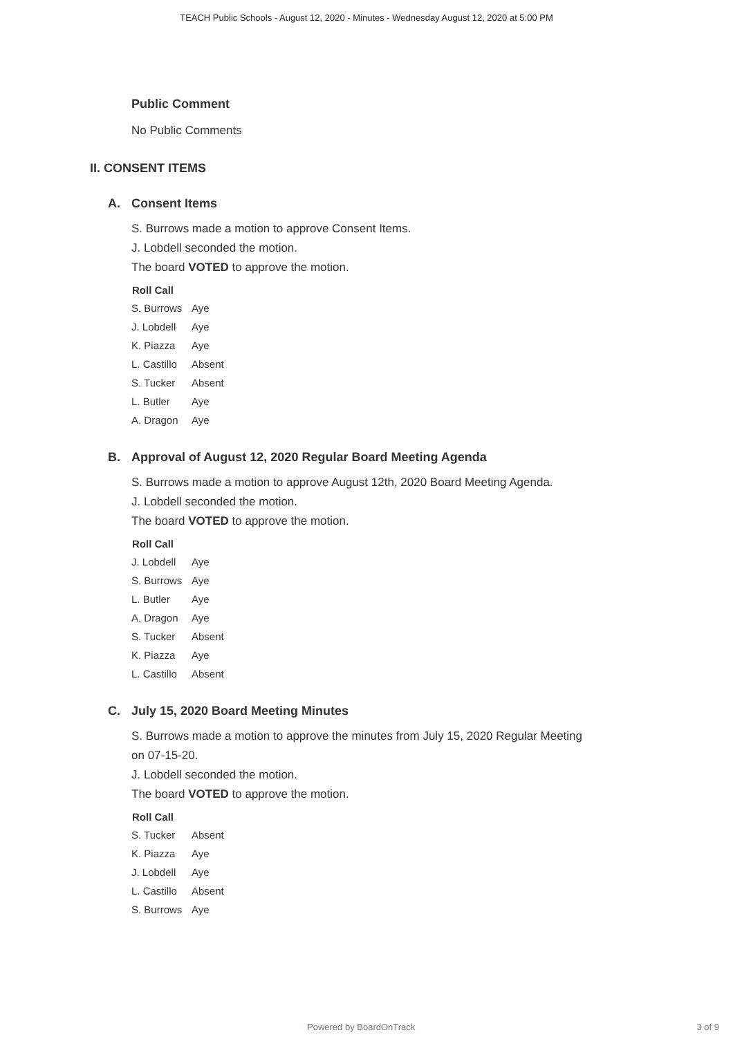TEACH Public Schools - August 12, 2020 - Minutes - Wednesday August 12, 2020 at 5:00 PM
Public Comment
No Public Comments
II. CONSENT ITEMS
A. Consent Items
S. Burrows made a motion to approve Consent Items.
J. Lobdell seconded the motion.
The board VOTED to approve the motion.
Roll Call
| S. Burrows | Aye |
| J. Lobdell | Aye |
| K. Piazza | Aye |
| L. Castillo | Absent |
| S. Tucker | Absent |
| L. Butler | Aye |
| A. Dragon | Aye |
B. Approval of August 12, 2020 Regular Board Meeting Agenda
S. Burrows made a motion to approve August 12th, 2020 Board Meeting Agenda.
J. Lobdell seconded the motion.
The board VOTED to approve the motion.
Roll Call
| J. Lobdell | Aye |
| S. Burrows | Aye |
| L. Butler | Aye |
| A. Dragon | Aye |
| S. Tucker | Absent |
| K. Piazza | Aye |
| L. Castillo | Absent |
C. July 15, 2020 Board Meeting Minutes
S. Burrows made a motion to approve the minutes from July 15, 2020 Regular Meeting
on 07-15-20.
J. Lobdell seconded the motion.
The board VOTED to approve the motion.
Roll Call
| S. Tucker | Absent |
| K. Piazza | Aye |
| J. Lobdell | Aye |
| L. Castillo | Absent |
| S. Burrows | Aye |
Powered by BoardOnTrack 3 of 9